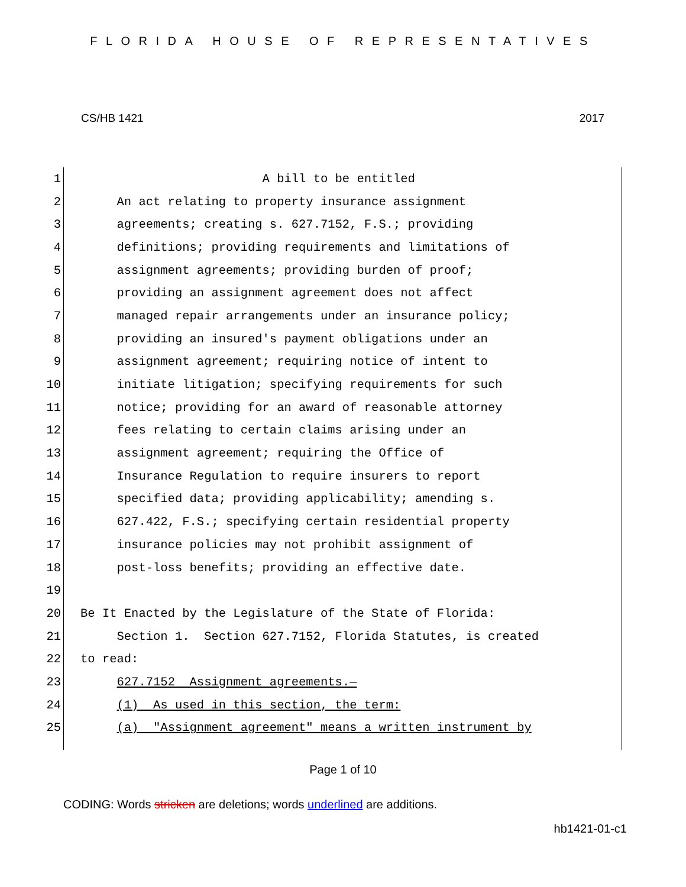FLORIDA HOUSE OF REPRESENTATIVES
CS/HB 1421 2017
1 A bill to be entitled
2 An act relating to property insurance assignment
3 agreements; creating s. 627.7152, F.S.; providing
4 definitions; providing requirements and limitations of
5 assignment agreements; providing burden of proof;
6 providing an assignment agreement does not affect
7 managed repair arrangements under an insurance policy;
8 providing an insured's payment obligations under an
9 assignment agreement; requiring notice of intent to
10 initiate litigation; specifying requirements for such
11 notice; providing for an award of reasonable attorney
12 fees relating to certain claims arising under an
13 assignment agreement; requiring the Office of
14 Insurance Regulation to require insurers to report
15 specified data; providing applicability; amending s.
16 627.422, F.S.; specifying certain residential property
17 insurance policies may not prohibit assignment of
18 post-loss benefits; providing an effective date.
19
20 Be It Enacted by the Legislature of the State of Florida:
21 Section 1. Section 627.7152, Florida Statutes, is created
22 to read:
23 627.7152 Assignment agreements.—
24 (1) As used in this section, the term:
25 (a) "Assignment agreement" means a written instrument by
Page 1 of 10
CODING: Words stricken are deletions; words underlined are additions.
hb1421-01-c1